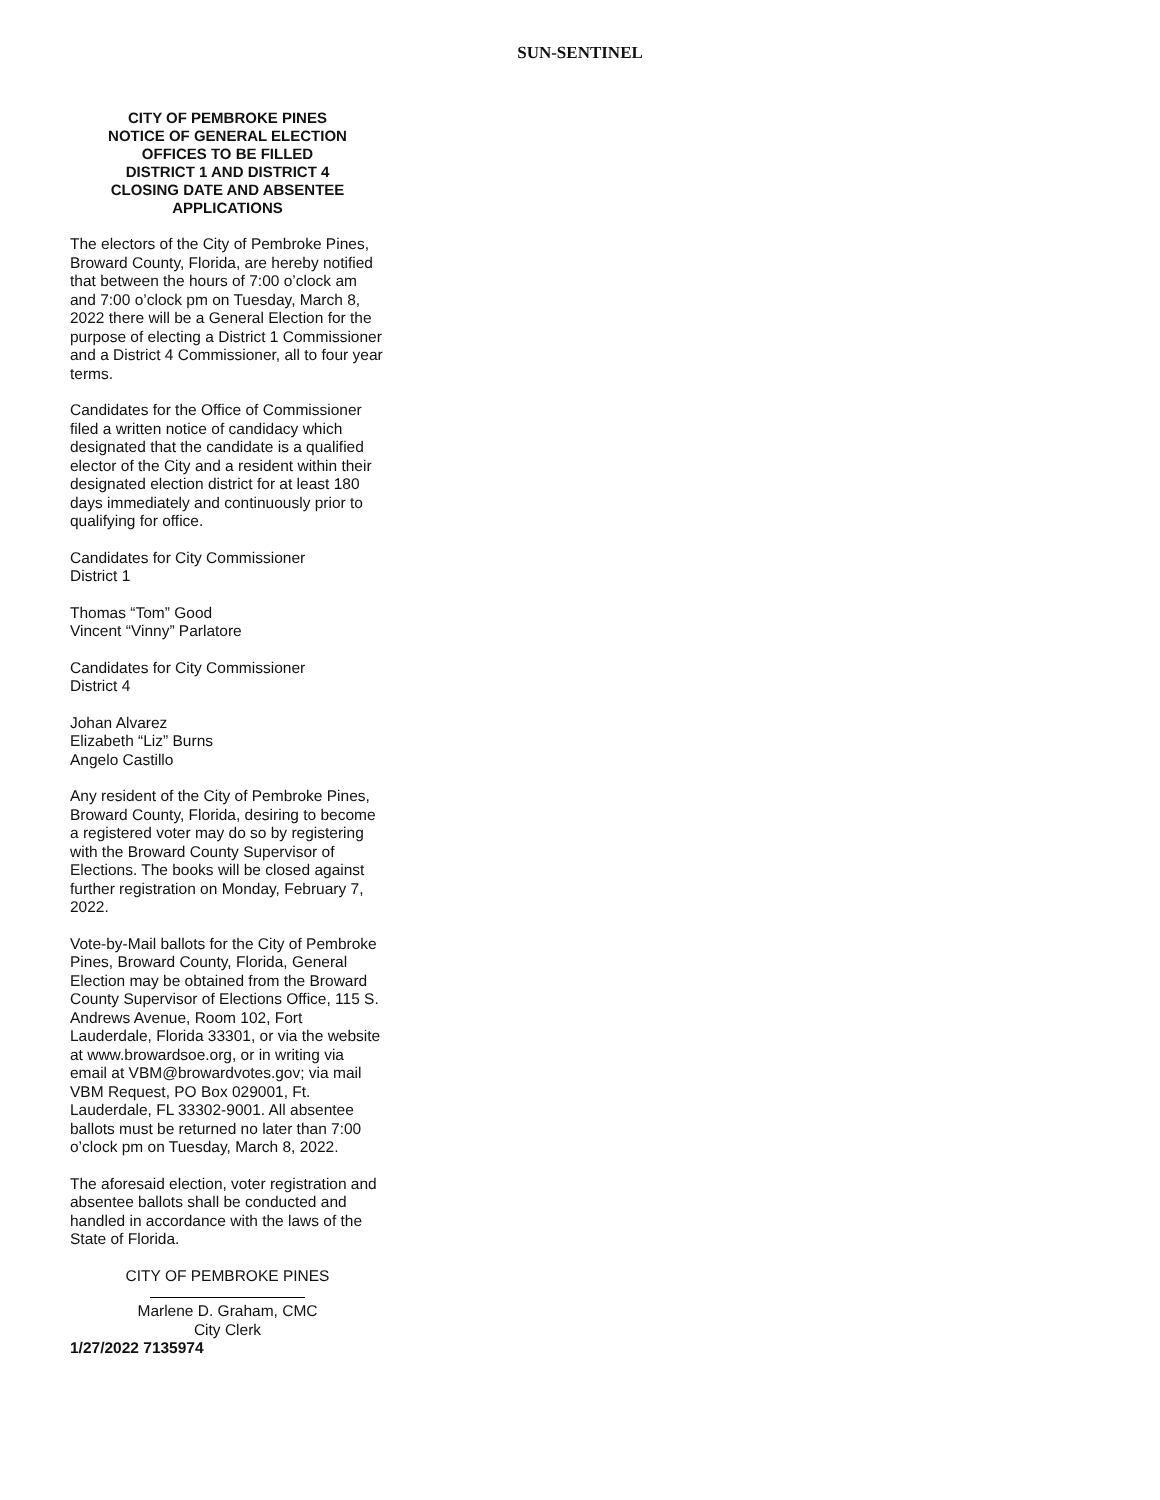SUN-SENTINEL
CITY OF PEMBROKE PINES
NOTICE OF GENERAL ELECTION
OFFICES TO BE FILLED
DISTRICT 1 AND DISTRICT 4
CLOSING DATE AND ABSENTEE
APPLICATIONS
The electors of the City of Pembroke Pines, Broward County, Florida, are hereby notified that between the hours of 7:00 o’clock am and 7:00 o’clock pm on Tuesday, March 8, 2022 there will be a General Election for the purpose of electing a District 1 Commissioner and a District 4 Commissioner, all to four year terms.
Candidates for the Office of Commissioner filed a written notice of candidacy which designated that the candidate is a qualified elector of the City and a resident within their designated election district for at least 180 days immediately and continuously prior to qualifying for office.
Candidates for City Commissioner
District 1
Thomas “Tom” Good
Vincent “Vinny” Parlatore
Candidates for City Commissioner
District 4
Johan Alvarez
Elizabeth “Liz” Burns
Angelo Castillo
Any resident of the City of Pembroke Pines, Broward County, Florida, desiring to become a registered voter may do so by registering with the Broward County Supervisor of Elections. The books will be closed against further registration on Monday, February 7, 2022.
Vote-by-Mail ballots for the City of Pembroke Pines, Broward County, Florida, General Election may be obtained from the Broward County Supervisor of Elections Office, 115 S. Andrews Avenue, Room 102, Fort Lauderdale, Florida 33301, or via the website at www.browardsoe.org, or in writing via email at VBM@browardvotes.gov; via mail VBM Request, PO Box 029001, Ft. Lauderdale, FL 33302-9001. All absentee ballots must be returned no later than 7:00 o’clock pm on Tuesday, March 8, 2022.
The aforesaid election, voter registration and absentee ballots shall be conducted and handled in accordance with the laws of the State of Florida.
CITY OF PEMBROKE PINES
Marlene D. Graham, CMC
City Clerk
1/27/2022 7135974